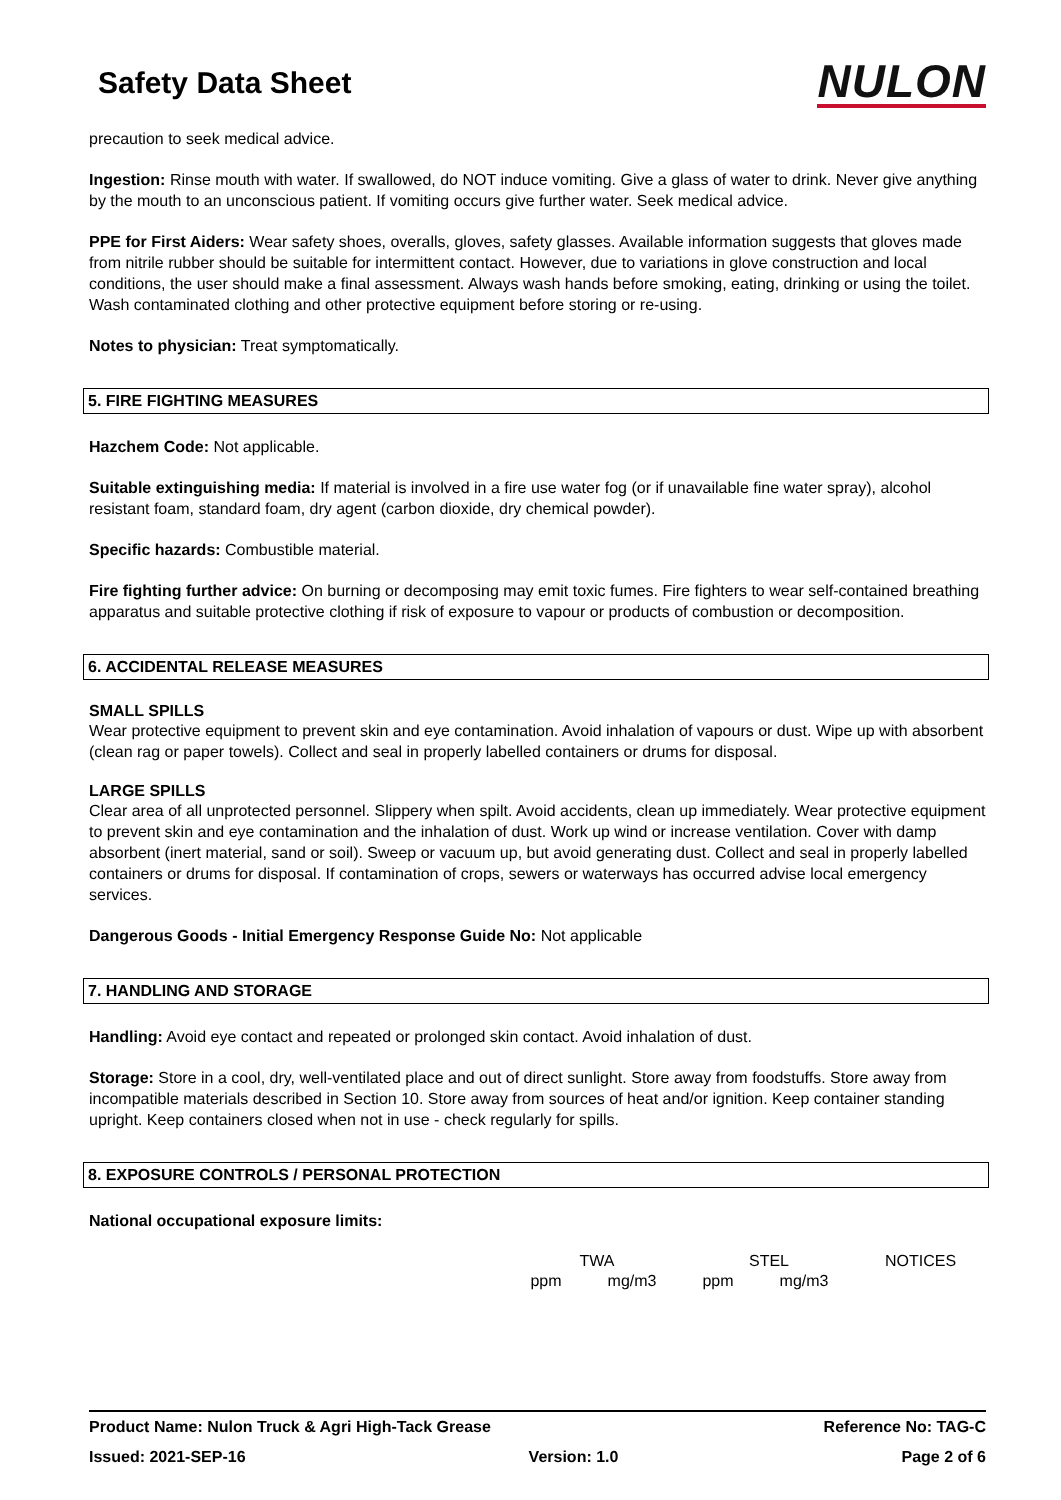Safety Data Sheet
NULON
precaution to seek medical advice.
Ingestion: Rinse mouth with water. If swallowed, do NOT induce vomiting. Give a glass of water to drink. Never give anything by the mouth to an unconscious patient. If vomiting occurs give further water. Seek medical advice.
PPE for First Aiders: Wear safety shoes, overalls, gloves, safety glasses. Available information suggests that gloves made from nitrile rubber should be suitable for intermittent contact. However, due to variations in glove construction and local conditions, the user should make a final assessment. Always wash hands before smoking, eating, drinking or using the toilet. Wash contaminated clothing and other protective equipment before storing or re-using.
Notes to physician: Treat symptomatically.
5. FIRE FIGHTING MEASURES
Hazchem Code: Not applicable.
Suitable extinguishing media: If material is involved in a fire use water fog (or if unavailable fine water spray), alcohol resistant foam, standard foam, dry agent (carbon dioxide, dry chemical powder).
Specific hazards: Combustible material.
Fire fighting further advice: On burning or decomposing may emit toxic fumes. Fire fighters to wear self-contained breathing apparatus and suitable protective clothing if risk of exposure to vapour or products of combustion or decomposition.
6. ACCIDENTAL RELEASE MEASURES
SMALL SPILLS
Wear protective equipment to prevent skin and eye contamination. Avoid inhalation of vapours or dust. Wipe up with absorbent (clean rag or paper towels). Collect and seal in properly labelled containers or drums for disposal.
LARGE SPILLS
Clear area of all unprotected personnel. Slippery when spilt. Avoid accidents, clean up immediately. Wear protective equipment to prevent skin and eye contamination and the inhalation of dust. Work up wind or increase ventilation. Cover with damp absorbent (inert material, sand or soil). Sweep or vacuum up, but avoid generating dust. Collect and seal in properly labelled containers or drums for disposal. If contamination of crops, sewers or waterways has occurred advise local emergency services.
Dangerous Goods - Initial Emergency Response Guide No: Not applicable
7. HANDLING AND STORAGE
Handling: Avoid eye contact and repeated or prolonged skin contact. Avoid inhalation of dust.
Storage: Store in a cool, dry, well-ventilated place and out of direct sunlight. Store away from foodstuffs. Store away from incompatible materials described in Section 10. Store away from sources of heat and/or ignition. Keep container standing upright. Keep containers closed when not in use - check regularly for spills.
8. EXPOSURE CONTROLS / PERSONAL PROTECTION
National occupational exposure limits:
| | TWA | | STEL | | NOTICES |
| --- | --- | --- | --- | --- | --- |
| | ppm | mg/m3 | ppm | mg/m3 | |
Product Name: Nulon Truck & Agri High-Tack Grease Reference No: TAG-C
Issued: 2021-SEP-16 Version: 1.0 Page 2 of 6